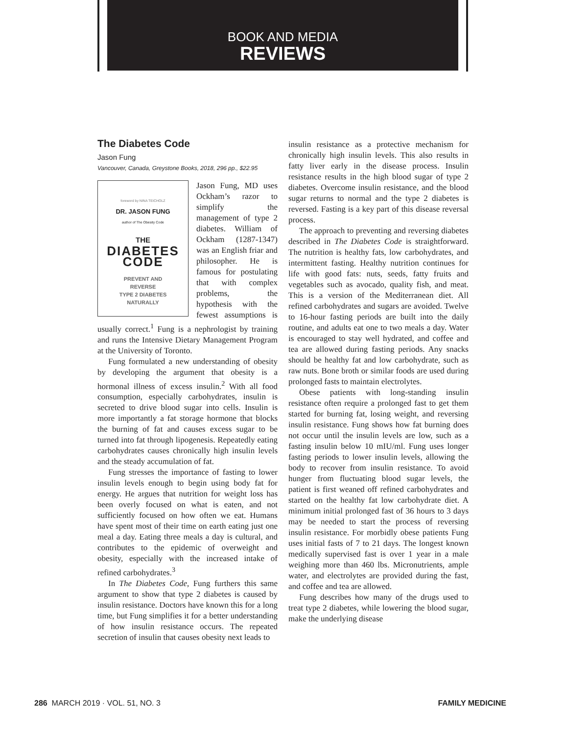BOOK AND MEDIA
REVIEWS
The Diabetes Code
Jason Fung
Vancouver, Canada, Greystone Books, 2018, 296 pp., $22.95
foreword by NINA TEICHOLZ
DR. JASON FUNG
author of The Obesity Code
THE
DIABETES
CODE
PREVENT AND
REVERSE
TYPE 2 DIABETES
NATURALLY
Jason Fung, MD uses Ockham’s razor to simplify the management of type 2 diabetes. William of Ockham (1287-1347) was an English friar and philosopher. He is famous for postulating that with complex problems, the hypothesis with the fewest assumptions is usually correct.<sup>1</sup> Fung is a nephrologist by training and runs the Intensive Dietary Management Program at the University of Toronto.
Fung formulated a new understanding of obesity by developing the argument that obesity is a hormonal illness of excess insulin.<sup>2</sup> With all food consumption, especially carbohydrates, insulin is secreted to drive blood sugar into cells. Insulin is more importantly a fat storage hormone that blocks the burning of fat and causes excess sugar to be turned into fat through lipogenesis. Repeatedly eating carbohydrates causes chronically high insulin levels and the steady accumulation of fat.
Fung stresses the importance of fasting to lower insulin levels enough to begin using body fat for energy. He argues that nutrition for weight loss has been overly focused on what is eaten, and not sufficiently focused on how often we eat. Humans have spent most of their time on earth eating just one meal a day. Eating three meals a day is cultural, and contributes to the epidemic of overweight and obesity, especially with the increased intake of refined carbohydrates.<sup>3</sup>
In The Diabetes Code, Fung furthers this same argument to show that type 2 diabetes is caused by insulin resistance. Doctors have known this for a long time, but Fung simplifies it for a better understanding of how insulin resistance occurs. The repeated secretion of insulin that causes obesity next leads to
insulin resistance as a protective mechanism for chronically high insulin levels. This also results in fatty liver early in the disease process. Insulin resistance results in the high blood sugar of type 2 diabetes. Overcome insulin resistance, and the blood sugar returns to normal and the type 2 diabetes is reversed. Fasting is a key part of this disease reversal process.
The approach to preventing and reversing diabetes described in The Diabetes Code is straightforward. The nutrition is healthy fats, low carbohydrates, and intermittent fasting. Healthy nutrition continues for life with good fats: nuts, seeds, fatty fruits and vegetables such as avocado, quality fish, and meat. This is a version of the Mediterranean diet. All refined carbohydrates and sugars are avoided. Twelve to 16-hour fasting periods are built into the daily routine, and adults eat one to two meals a day. Water is encouraged to stay well hydrated, and coffee and tea are allowed during fasting periods. Any snacks should be healthy fat and low carbohydrate, such as raw nuts. Bone broth or similar foods are used during prolonged fasts to maintain electrolytes.
Obese patients with long-standing insulin resistance often require a prolonged fast to get them started for burning fat, losing weight, and reversing insulin resistance. Fung shows how fat burning does not occur until the insulin levels are low, such as a fasting insulin below 10 mIU/ml. Fung uses longer fasting periods to lower insulin levels, allowing the body to recover from insulin resistance. To avoid hunger from fluctuating blood sugar levels, the patient is first weaned off refined carbohydrates and started on the healthy fat low carbohydrate diet. A minimum initial prolonged fast of 36 hours to 3 days may be needed to start the process of reversing insulin resistance. For morbidly obese patients Fung uses initial fasts of 7 to 21 days. The longest known medically supervised fast is over 1 year in a male weighing more than 460 lbs. Micronutrients, ample water, and electrolytes are provided during the fast, and coffee and tea are allowed.
Fung describes how many of the drugs used to treat type 2 diabetes, while lowering the blood sugar, make the underlying disease
286 MARCH 2019 · VOL. 51, NO. 3 FAMILY MEDICINE